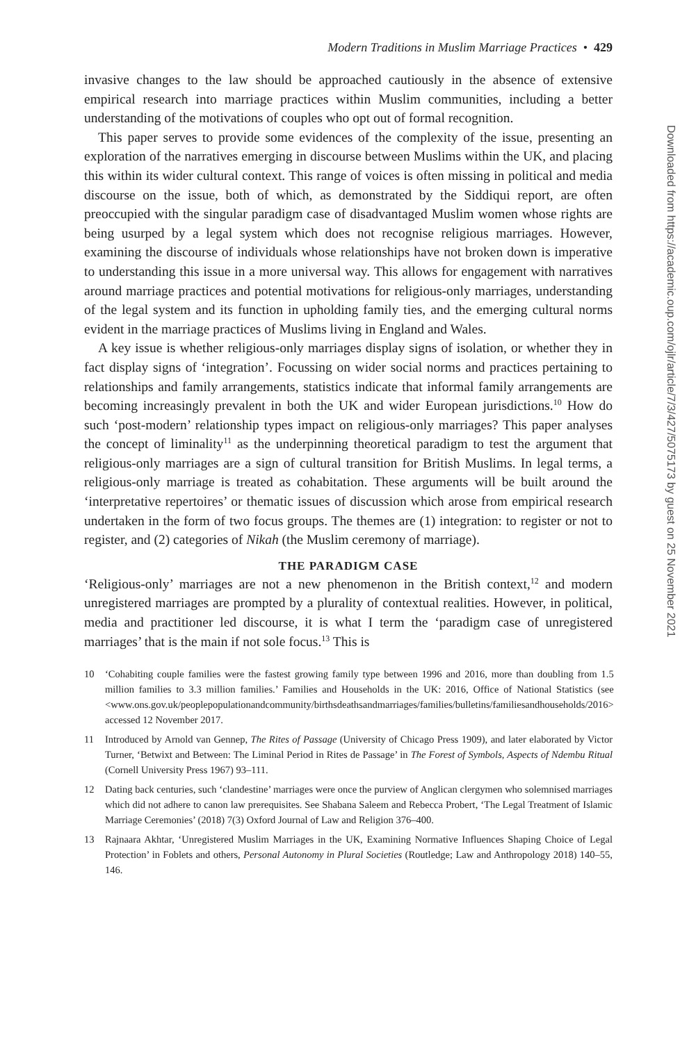Modern Traditions in Muslim Marriage Practices • 429
invasive changes to the law should be approached cautiously in the absence of extensive empirical research into marriage practices within Muslim communities, including a better understanding of the motivations of couples who opt out of formal recognition.
This paper serves to provide some evidences of the complexity of the issue, presenting an exploration of the narratives emerging in discourse between Muslims within the UK, and placing this within its wider cultural context. This range of voices is often missing in political and media discourse on the issue, both of which, as demonstrated by the Siddiqui report, are often preoccupied with the singular paradigm case of disadvantaged Muslim women whose rights are being usurped by a legal system which does not recognise religious marriages. However, examining the discourse of individuals whose relationships have not broken down is imperative to understanding this issue in a more universal way. This allows for engagement with narratives around marriage practices and potential motivations for religious-only marriages, understanding of the legal system and its function in upholding family ties, and the emerging cultural norms evident in the marriage practices of Muslims living in England and Wales.
A key issue is whether religious-only marriages display signs of isolation, or whether they in fact display signs of ‘integration’. Focussing on wider social norms and practices pertaining to relationships and family arrangements, statistics indicate that informal family arrangements are becoming increasingly prevalent in both the UK and wider European jurisdictions.<sup>10</sup> How do such ‘post-modern’ relationship types impact on religious-only marriages? This paper analyses the concept of liminality<sup>11</sup> as the underpinning theoretical paradigm to test the argument that religious-only marriages are a sign of cultural transition for British Muslims. In legal terms, a religious-only marriage is treated as cohabitation. These arguments will be built around the ‘interpretative repertoires’ or thematic issues of discussion which arose from empirical research undertaken in the form of two focus groups. The themes are (1) integration: to register or not to register, and (2) categories of Nikah (the Muslim ceremony of marriage).
THE PARADIGM CASE
‘Religious-only’ marriages are not a new phenomenon in the British context,<sup>12</sup> and modern unregistered marriages are prompted by a plurality of contextual realities. However, in political, media and practitioner led discourse, it is what I term the ‘paradigm case of unregistered marriages’ that is the main if not sole focus.<sup>13</sup> This is
10 ‘Cohabiting couple families were the fastest growing family type between 1996 and 2016, more than doubling from 1.5 million families to 3.3 million families.’ Families and Households in the UK: 2016, Office of National Statistics (see <www.ons.gov.uk/peoplepopulationandcommunity/birthsdeathsandmarriages/families/bulletins/familiesandhouseholds/2016> accessed 12 November 2017.
11 Introduced by Arnold van Gennep, The Rites of Passage (University of Chicago Press 1909), and later elaborated by Victor Turner, ‘Betwixt and Between: The Liminal Period in Rites de Passage’ in The Forest of Symbols, Aspects of Ndembu Ritual (Cornell University Press 1967) 93–111.
12 Dating back centuries, such ‘clandestine’ marriages were once the purview of Anglican clergymen who solemnised marriages which did not adhere to canon law prerequisites. See Shabana Saleem and Rebecca Probert, ‘The Legal Treatment of Islamic Marriage Ceremonies’ (2018) 7(3) Oxford Journal of Law and Religion 376–400.
13 Rajnaara Akhtar, ‘Unregistered Muslim Marriages in the UK, Examining Normative Influences Shaping Choice of Legal Protection’ in Foblets and others, Personal Autonomy in Plural Societies (Routledge; Law and Anthropology 2018) 140–55, 146.
Downloaded from https://academic.oup.com/ojlr/article/7/3/427/5075173 by guest on 25 November 2021